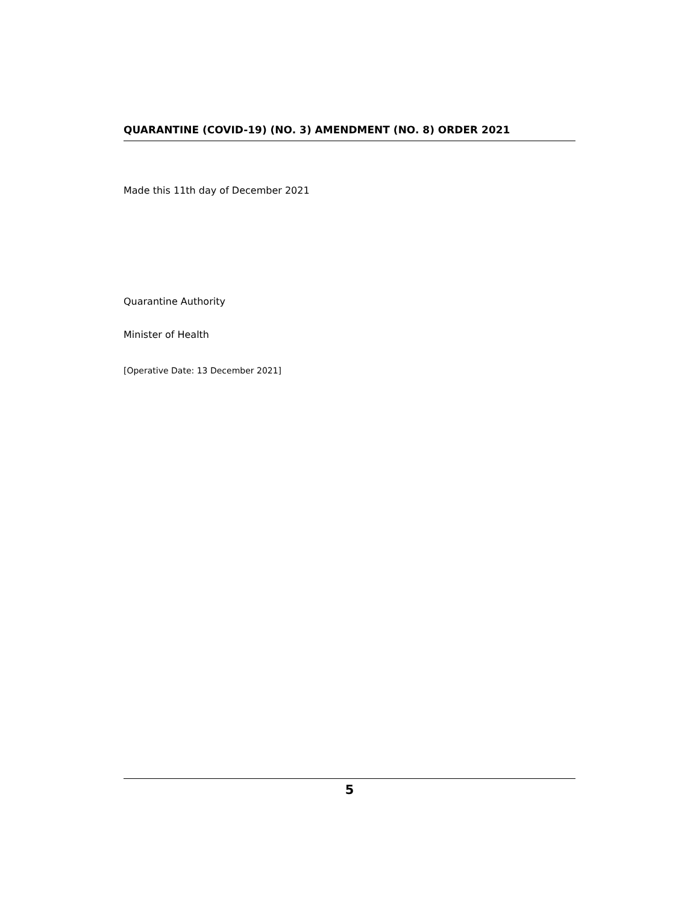QUARANTINE (COVID-19) (NO. 3) AMENDMENT (NO. 8) ORDER 2021
Made this 11th day of December 2021
Quarantine Authority
Minister of Health
[Operative Date: 13 December 2021]
5